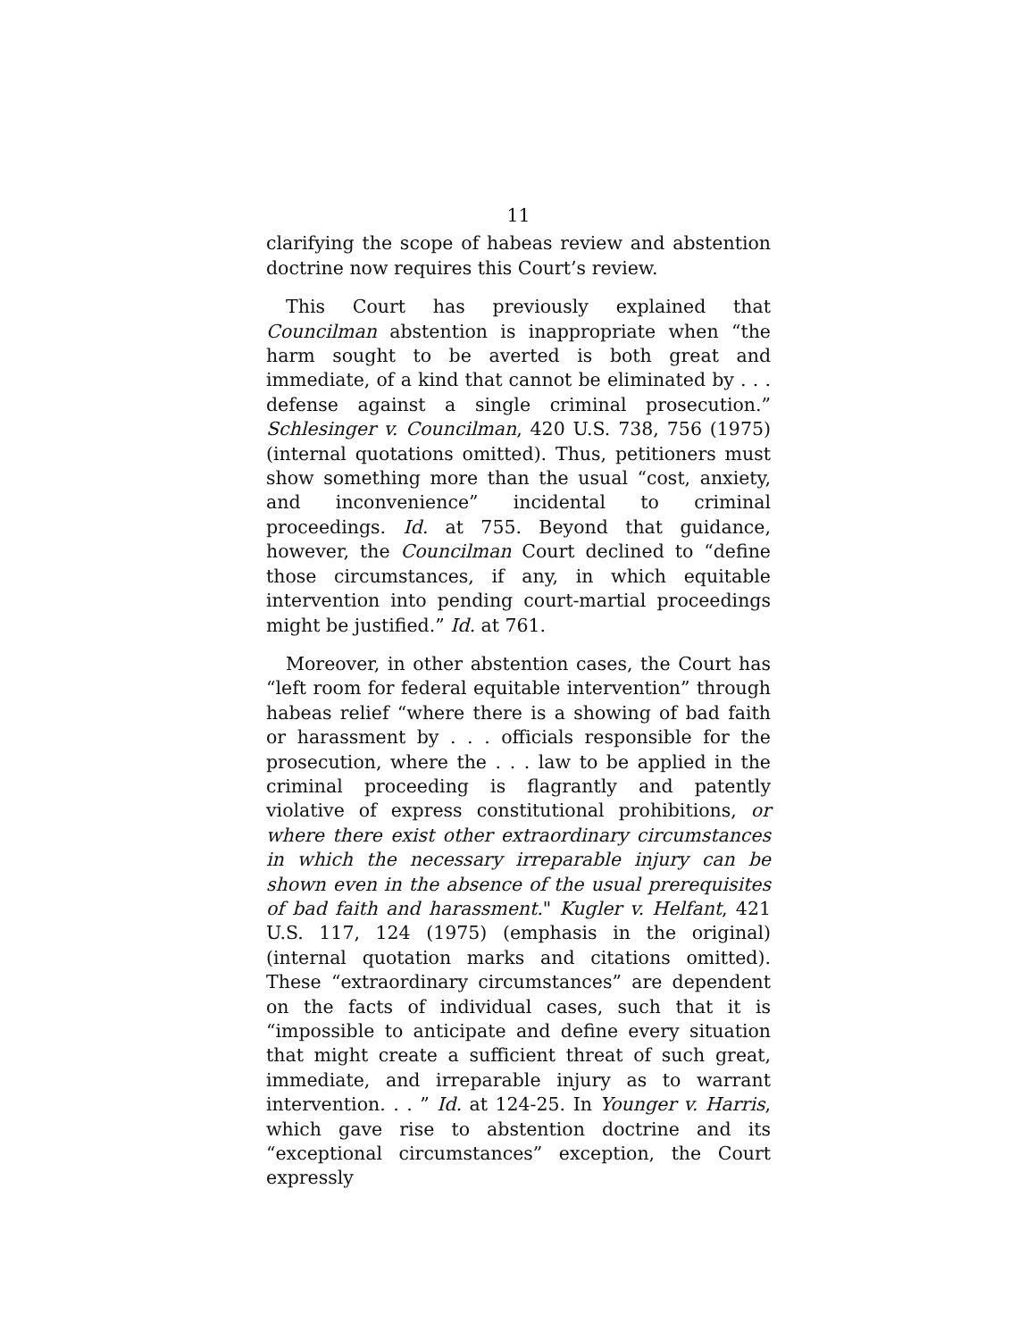11
clarifying the scope of habeas review and abstention doctrine now requires this Court’s review.
This Court has previously explained that Councilman abstention is inappropriate when “the harm sought to be averted is both great and immediate, of a kind that cannot be eliminated by . . . defense against a single criminal prosecution.” Schlesinger v. Councilman, 420 U.S. 738, 756 (1975) (internal quotations omitted). Thus, petitioners must show something more than the usual “cost, anxiety, and inconvenience” incidental to criminal proceedings. Id. at 755. Beyond that guidance, however, the Councilman Court declined to “define those circumstances, if any, in which equitable intervention into pending court-martial proceedings might be justified.” Id. at 761.
Moreover, in other abstention cases, the Court has “left room for federal equitable intervention” through habeas relief “where there is a showing of bad faith or harassment by . . . officials responsible for the prosecution, where the . . . law to be applied in the criminal proceeding is flagrantly and patently violative of express constitutional prohibitions, or where there exist other extraordinary circumstances in which the necessary irreparable injury can be shown even in the absence of the usual prerequisites of bad faith and harassment." Kugler v. Helfant, 421 U.S. 117, 124 (1975) (emphasis in the original) (internal quotation marks and citations omitted). These “extraordinary circumstances” are dependent on the facts of individual cases, such that it is “impossible to anticipate and define every situation that might create a sufficient threat of such great, immediate, and irreparable injury as to warrant intervention. . . ” Id. at 124-25. In Younger v. Harris, which gave rise to abstention doctrine and its “exceptional circumstances” exception, the Court expressly